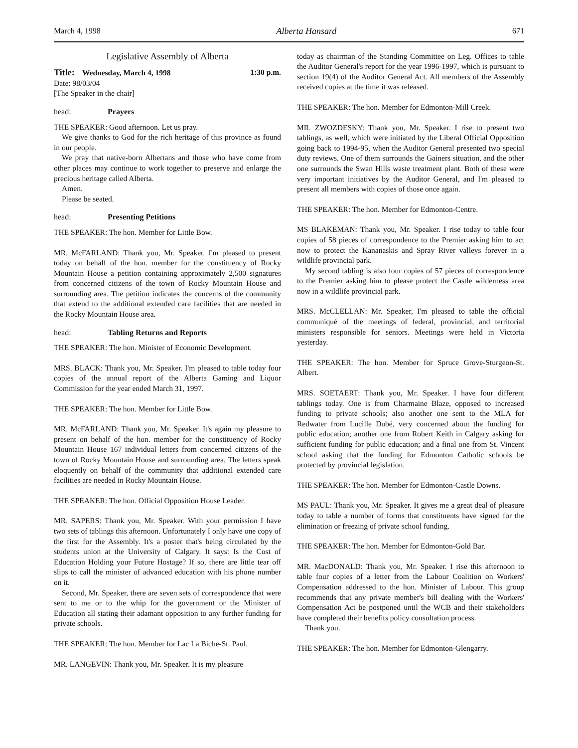March 4, 1998 Alberta Hansard 671
Legislative Assembly of Alberta
Title: Wednesday, March 4, 1998 1:30 p.m.
Date: 98/03/04
[The Speaker in the chair]
head: Prayers
THE SPEAKER: Good afternoon. Let us pray.
We give thanks to God for the rich heritage of this province as found in our people.
We pray that native-born Albertans and those who have come from other places may continue to work together to preserve and enlarge the precious heritage called Alberta.
Amen.
Please be seated.
head: Presenting Petitions
THE SPEAKER: The hon. Member for Little Bow.
MR. McFARLAND: Thank you, Mr. Speaker. I'm pleased to present today on behalf of the hon. member for the constituency of Rocky Mountain House a petition containing approximately 2,500 signatures from concerned citizens of the town of Rocky Mountain House and surrounding area. The petition indicates the concerns of the community that extend to the additional extended care facilities that are needed in the Rocky Mountain House area.
head: Tabling Returns and Reports
THE SPEAKER: The hon. Minister of Economic Development.
MRS. BLACK: Thank you, Mr. Speaker. I'm pleased to table today four copies of the annual report of the Alberta Gaming and Liquor Commission for the year ended March 31, 1997.
THE SPEAKER: The hon. Member for Little Bow.
MR. McFARLAND: Thank you, Mr. Speaker. It's again my pleasure to present on behalf of the hon. member for the constituency of Rocky Mountain House 167 individual letters from concerned citizens of the town of Rocky Mountain House and surrounding area. The letters speak eloquently on behalf of the community that additional extended care facilities are needed in Rocky Mountain House.
THE SPEAKER: The hon. Official Opposition House Leader.
MR. SAPERS: Thank you, Mr. Speaker. With your permission I have two sets of tablings this afternoon. Unfortunately I only have one copy of the first for the Assembly. It's a poster that's being circulated by the students union at the University of Calgary. It says: Is the Cost of Education Holding your Future Hostage? If so, there are little tear off slips to call the minister of advanced education with his phone number on it.
Second, Mr. Speaker, there are seven sets of correspondence that were sent to me or to the whip for the government or the Minister of Education all stating their adamant opposition to any further funding for private schools.
THE SPEAKER: The hon. Member for Lac La Biche-St. Paul.
MR. LANGEVIN: Thank you, Mr. Speaker. It is my pleasure
today as chairman of the Standing Committee on Leg. Offices to table the Auditor General's report for the year 1996-1997, which is pursuant to section 19(4) of the Auditor General Act. All members of the Assembly received copies at the time it was released.
THE SPEAKER: The hon. Member for Edmonton-Mill Creek.
MR. ZWOZDESKY: Thank you, Mr. Speaker. I rise to present two tablings, as well, which were initiated by the Liberal Official Opposition going back to 1994-95, when the Auditor General presented two special duty reviews. One of them surrounds the Gainers situation, and the other one surrounds the Swan Hills waste treatment plant. Both of these were very important initiatives by the Auditor General, and I'm pleased to present all members with copies of those once again.
THE SPEAKER: The hon. Member for Edmonton-Centre.
MS BLAKEMAN: Thank you, Mr. Speaker. I rise today to table four copies of 58 pieces of correspondence to the Premier asking him to act now to protect the Kananaskis and Spray River valleys forever in a wildlife provincial park.
My second tabling is also four copies of 57 pieces of correspondence to the Premier asking him to please protect the Castle wilderness area now in a wildlife provincial park.
MRS. McCLELLAN: Mr. Speaker, I'm pleased to table the official communiqué of the meetings of federal, provincial, and territorial ministers responsible for seniors. Meetings were held in Victoria yesterday.
THE SPEAKER: The hon. Member for Spruce Grove-Sturgeon-St. Albert.
MRS. SOETAERT: Thank you, Mr. Speaker. I have four different tablings today. One is from Charmaine Blaze, opposed to increased funding to private schools; also another one sent to the MLA for Redwater from Lucille Dubé, very concerned about the funding for public education; another one from Robert Keith in Calgary asking for sufficient funding for public education; and a final one from St. Vincent school asking that the funding for Edmonton Catholic schools be protected by provincial legislation.
THE SPEAKER: The hon. Member for Edmonton-Castle Downs.
MS PAUL: Thank you, Mr. Speaker. It gives me a great deal of pleasure today to table a number of forms that constituents have signed for the elimination or freezing of private school funding.
THE SPEAKER: The hon. Member for Edmonton-Gold Bar.
MR. MacDONALD: Thank you, Mr. Speaker. I rise this afternoon to table four copies of a letter from the Labour Coalition on Workers' Compensation addressed to the hon. Minister of Labour. This group recommends that any private member's bill dealing with the Workers' Compensation Act be postponed until the WCB and their stakeholders have completed their benefits policy consultation process.
Thank you.
THE SPEAKER: The hon. Member for Edmonton-Glengarry.